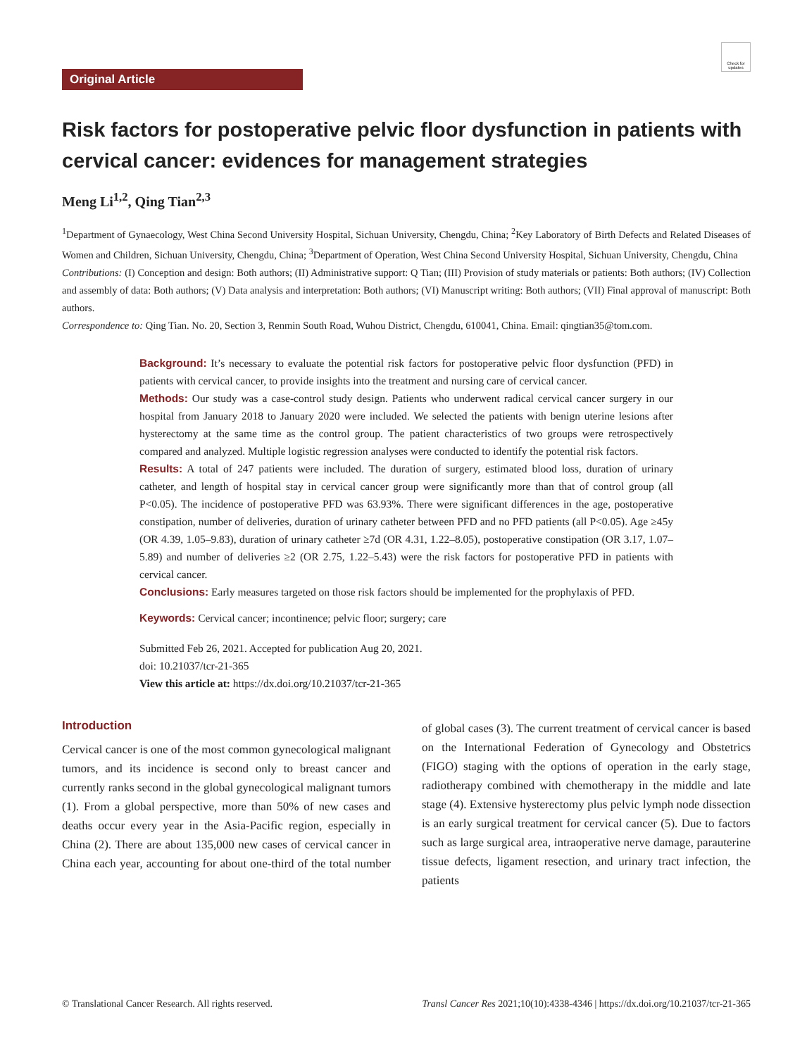Check for updates
Original Article
Risk factors for postoperative pelvic floor dysfunction in patients with cervical cancer: evidences for management strategies
Meng Li<sup>1,2</sup>, Qing Tian<sup>2,3</sup>
<sup>1</sup> Department of Gynaecology, West China Second University Hospital, Sichuan University, Chengdu, China; <sup>2</sup>Key Laboratory of Birth Defects and Related Diseases of Women and Children, Sichuan University, Chengdu, China; <sup>3</sup>Department of Operation, West China Second University Hospital, Sichuan University, Chengdu, China
Contributions: (I) Conception and design: Both authors; (II) Administrative support: Q Tian; (III) Provision of study materials or patients: Both authors; (IV) Collection and assembly of data: Both authors; (V) Data analysis and interpretation: Both authors; (VI) Manuscript writing: Both authors; (VII) Final approval of manuscript: Both authors.
Correspondence to: Qing Tian. No. 20, Section 3, Renmin South Road, Wuhou District, Chengdu, 610041, China. Email: qingtian35@tom.com.
Background: It’s necessary to evaluate the potential risk factors for postoperative pelvic floor dysfunction (PFD) in patients with cervical cancer, to provide insights into the treatment and nursing care of cervical cancer.
Methods: Our study was a case-control study design. Patients who underwent radical cervical cancer surgery in our hospital from January 2018 to January 2020 were included. We selected the patients with benign uterine lesions after hysterectomy at the same time as the control group. The patient characteristics of two groups were retrospectively compared and analyzed. Multiple logistic regression analyses were conducted to identify the potential risk factors.
Results: A total of 247 patients were included. The duration of surgery, estimated blood loss, duration of urinary catheter, and length of hospital stay in cervical cancer group were significantly more than that of control group (all P<0.05). The incidence of postoperative PFD was 63.93%. There were significant differences in the age, postoperative constipation, number of deliveries, duration of urinary catheter between PFD and no PFD patients (all P<0.05). Age ≥45y (OR 4.39, 1.05–9.83), duration of urinary catheter ≥7d (OR 4.31, 1.22–8.05), postoperative constipation (OR 3.17, 1.07–5.89) and number of deliveries ≥2 (OR 2.75, 1.22–5.43) were the risk factors for postoperative PFD in patients with cervical cancer.
Conclusions: Early measures targeted on those risk factors should be implemented for the prophylaxis of PFD.
Keywords: Cervical cancer; incontinence; pelvic floor; surgery; care
Submitted Feb 26, 2021. Accepted for publication Aug 20, 2021.
doi: 10.21037/tcr-21-365
View this article at: https://dx.doi.org/10.21037/tcr-21-365
Introduction
Cervical cancer is one of the most common gynecological malignant tumors, and its incidence is second only to breast cancer and currently ranks second in the global gynecological malignant tumors (1). From a global perspective, more than 50% of new cases and deaths occur every year in the Asia-Pacific region, especially in China (2). There are about 135,000 new cases of cervical cancer in China each year, accounting for about one-third of the total number of global cases (3). The current treatment of cervical cancer is based on the International Federation of Gynecology and Obstetrics (FIGO) staging with the options of operation in the early stage, radiotherapy combined with chemotherapy in the middle and late stage (4). Extensive hysterectomy plus pelvic lymph node dissection is an early surgical treatment for cervical cancer (5). Due to factors such as large surgical area, intraoperative nerve damage, parauterine tissue defects, ligament resection, and urinary tract infection, the patients
© Translational Cancer Research. All rights reserved. Transl Cancer Res 2021;10(10):4338-4346 | https://dx.doi.org/10.21037/tcr-21-365